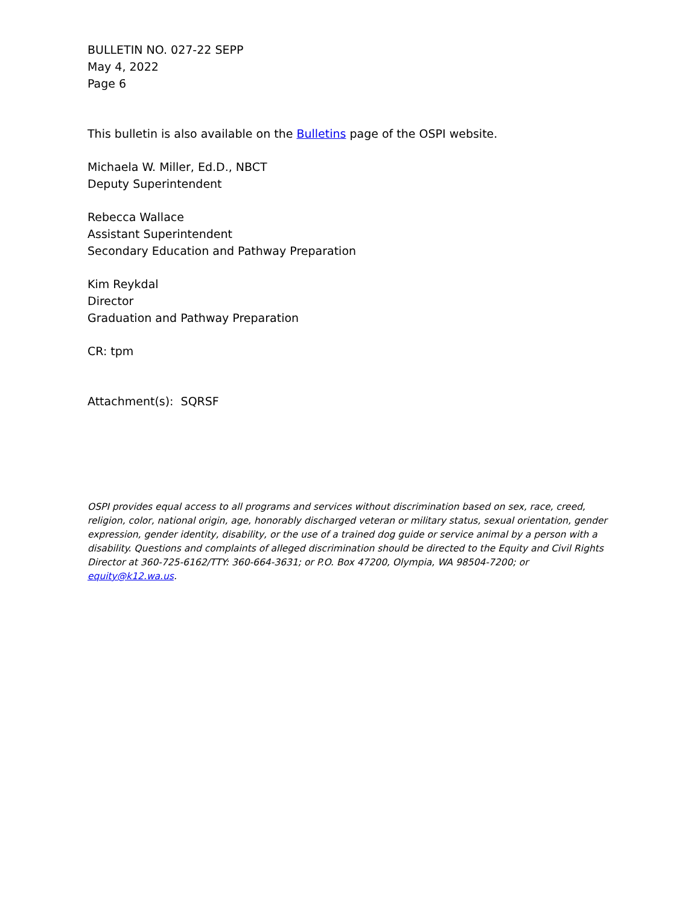BULLETIN NO. 027-22 SEPP
May 4, 2022
Page 6
This bulletin is also available on the Bulletins page of the OSPI website.
Michaela W. Miller, Ed.D., NBCT
Deputy Superintendent
Rebecca Wallace
Assistant Superintendent
Secondary Education and Pathway Preparation
Kim Reykdal
Director
Graduation and Pathway Preparation
CR: tpm
Attachment(s): SQRSF
OSPI provides equal access to all programs and services without discrimination based on sex, race, creed, religion, color, national origin, age, honorably discharged veteran or military status, sexual orientation, gender expression, gender identity, disability, or the use of a trained dog guide or service animal by a person with a disability. Questions and complaints of alleged discrimination should be directed to the Equity and Civil Rights Director at 360-725-6162/TTY: 360-664-3631; or P.O. Box 47200, Olympia, WA 98504-7200; or equity@k12.wa.us.